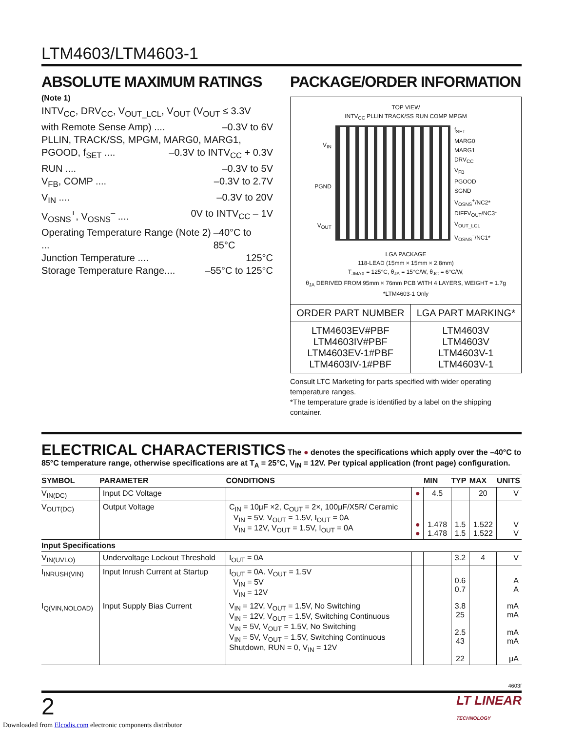LTM4603/LTM4603-1
ABSOLUTE MAXIMUM RATINGS
(Note 1)
INTV<sub>CC</sub>, DRV<sub>CC</sub>, V<sub>OUT_LCL</sub>, V<sub>OUT</sub> (V<sub>OUT</sub> ≤ 3.3V
with Remote Sense Amp) .... –0.3V to 6V
PLLIN, TRACK/SS, MPGM, MARG0, MARG1,
PGOOD, f<sub>SET</sub> .... –0.3V to INTV<sub>CC</sub> + 0.3V
RUN .... –0.3V to 5V
V<sub>FB</sub>, COMP .... –0.3V to 2.7V
V<sub>IN</sub> .... –0.3V to 20V
V<sub>OSNS</sub><sup>+</sup>, V<sub>OSNS</sub><sup>–</sup> .... 0V to INTV<sub>CC</sub> – 1V
Operating Temperature Range (Note 2) ... –40°C to 85°C
Junction Temperature .... 125°C
Storage Temperature Range.... –55°C to 125°C
PACKAGE/ORDER INFORMATION
TOP VIEW
INTV<sub>CC</sub> PLLIN TRACK/SS RUN COMP MPGM
V<sub>IN</sub>
PGND
V<sub>OUT</sub>
f<sub>SET</sub>
MARG0
MARG1
DRV<sub>CC</sub>
V<sub>FB</sub>
PGOOD
SGND
V<sub>OSNS</sub><sup>+</sup>/NC2*
DIFFV<sub>OUT</sub>/NC3*
V<sub>OUT_LCL</sub>
V<sub>OSNS</sub><sup>–</sup>/NC1*
LGA PACKAGE
118-LEAD (15mm × 15mm × 2.8mm)
T<sub>JMAX</sub> = 125°C, θ<sub>JA</sub> = 15°C/W, θ<sub>JC</sub> = 6°C/W,
θ<sub>JA</sub> DERIVED FROM 95mm × 76mm PCB WITH 4 LAYERS, WEIGHT = 1.7g
*LTM4603-1 Only
| ORDER PART NUMBER | LGA PART MARKING* |
| --- | --- |
| LTM4603EV#PBF LTM4603IV#PBF LTM4603EV-1#PBF LTM4603IV-1#PBF | LTM4603V LTM4603V LTM4603V-1 LTM4603V-1 |
Consult LTC Marketing for parts specified with wider operating temperature ranges.
*The temperature grade is identified by a label on the shipping container.
ELECTRICAL CHARACTERISTICS The ● denotes the specifications which apply over the –40°C to 85°C temperature range, otherwise specifications are at T<sub>A</sub> = 25°C, V<sub>IN</sub> = 12V. Per typical application (front page) configuration.
| SYMBOL | PARAMETER | CONDITIONS | | MIN | TYP | MAX | UNITS |
| --- | --- | --- | --- | --- | --- | --- | --- |
| V<sub>IN(DC)</sub> | Input DC Voltage | | ● | 4.5 | | 20 | V |
| V<sub>OUT(DC)</sub> | Output Voltage | C<sub>IN</sub> = 10μF ×2, C<sub>OUT</sub> = 2×, 100μF/X5R/ Ceramic V<sub>IN</sub> = 5V, V<sub>OUT</sub> = 1.5V, I<sub>OUT</sub> = 0A V<sub>IN</sub> = 12V, V<sub>OUT</sub> = 1.5V, I<sub>OUT</sub> = 0A | ● ● | 1.478 1.478 | 1.5 1.5 | 1.522 1.522 | V V |
| Input Specifications | | | | | | | |
| V<sub>IN(UVLO)</sub> | Undervoltage Lockout Threshold | I<sub>OUT</sub> = 0A | | | 3.2 | 4 | V |
| I<sub>INRUSH(VIN)</sub> | Input Inrush Current at Startup | I<sub>OUT</sub> = 0A. V<sub>OUT</sub> = 1.5V V<sub>IN</sub> = 5V V<sub>IN</sub> = 12V | | | 0.6 0.7 | | A A |
| I<sub>Q(VIN,NOLOAD)</sub> | Input Supply Bias Current | V<sub>IN</sub> = 12V, V<sub>OUT</sub> = 1.5V, No Switching V<sub>IN</sub> = 12V, V<sub>OUT</sub> = 1.5V, Switching Continuous V<sub>IN</sub> = 5V, V<sub>OUT</sub> = 1.5V, No Switching V<sub>IN</sub> = 5V, V<sub>OUT</sub> = 1.5V, Switching Continuous Shutdown, RUN = 0, V<sub>IN</sub> = 12V | | | 3.8 25 2.5 43 22 | | mA mA mA mA μA |
4603f
2 LT LINEAR
TECHNOLOGY
Downloaded from Elcodis.com electronic components distributor